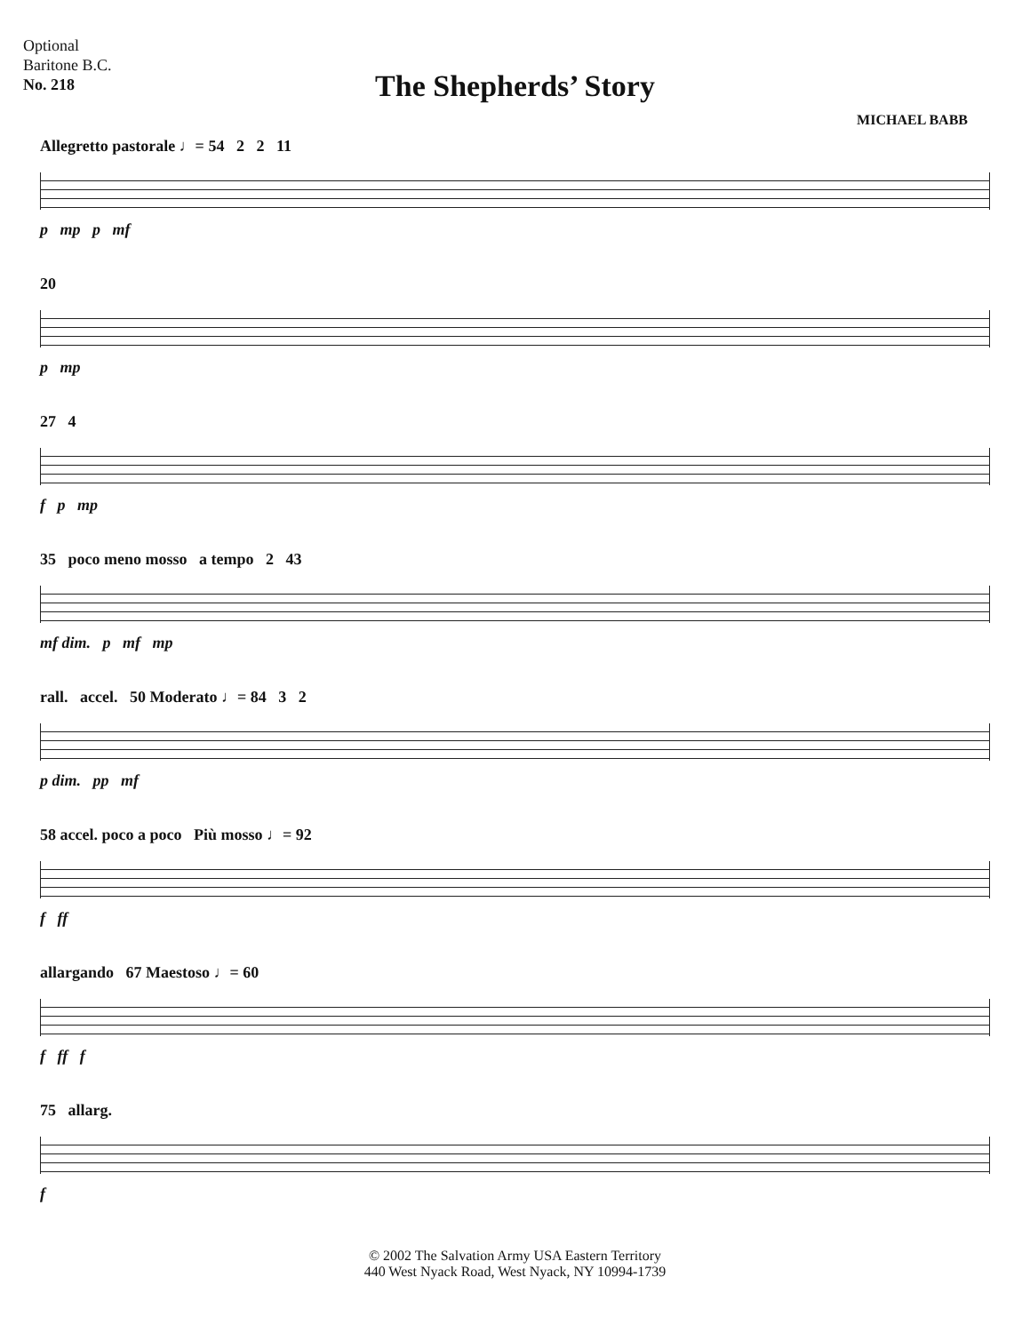Optional
Baritone B.C.
No. 218
The Shepherds’ Story
MICHAEL BABB
Allegretto pastorale ♩= 54 2 2 11
p mp p mf
20
p mp
27 4
f p mp
35 poco meno mosso a tempo 2 43
mf dim. p mf mp
rall. accel. 50 Moderato ♩= 84 3 2
p dim. pp mf
58 accel. poco a poco Più mosso ♩= 92
f ff
allargando 67 Maestoso ♩= 60
f ff f
75 allarg.
f
© 2002 The Salvation Army USA Eastern Territory
440 West Nyack Road, West Nyack, NY 10994-1739